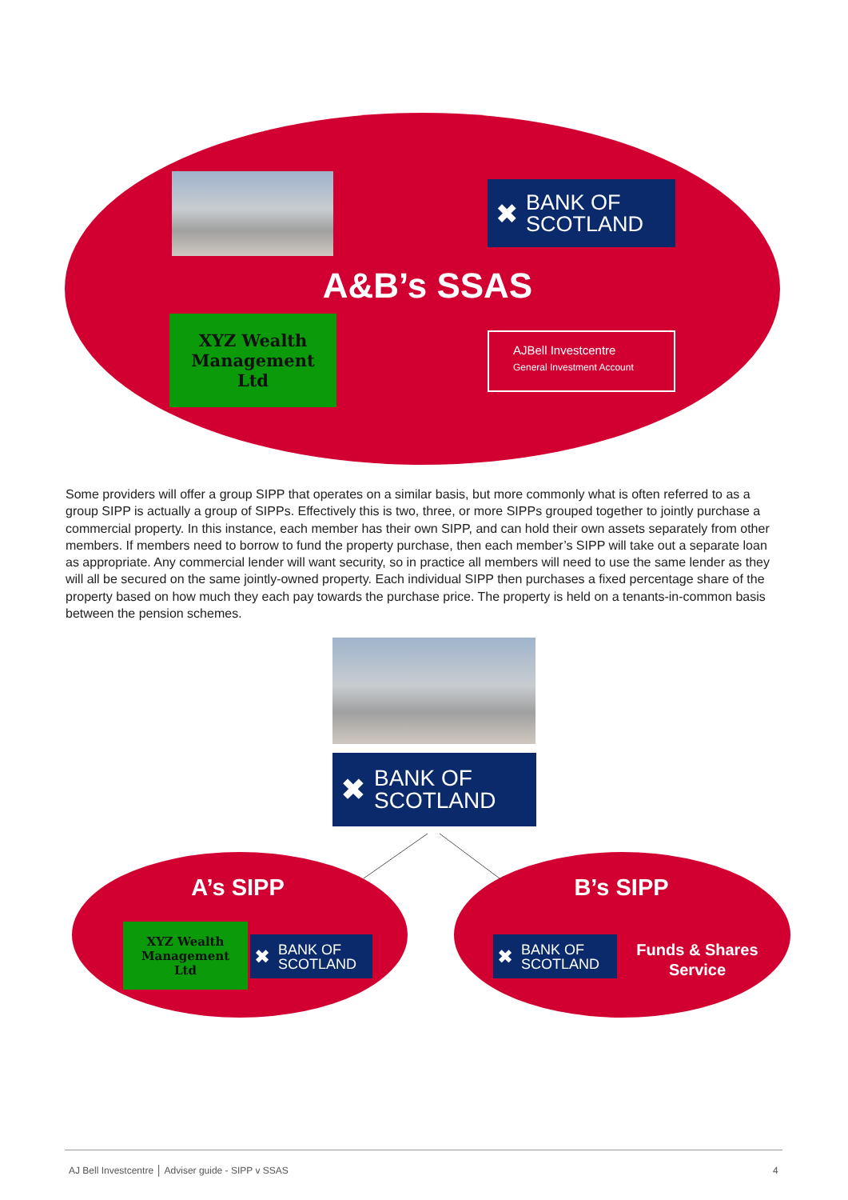✖ BANK OF
SCOTLAND
A&B’s SSAS
XYZ Wealth
Management
Ltd
AJBell Investcentre
General Investment Account
Some providers will offer a group SIPP that operates on a similar basis, but more commonly what is often referred to as a group SIPP is actually a group of SIPPs. Effectively this is two, three, or more SIPPs grouped together to jointly purchase a commercial property. In this instance, each member has their own SIPP, and can hold their own assets separately from other members. If members need to borrow to fund the property purchase, then each member’s SIPP will take out a separate loan as appropriate. Any commercial lender will want security, so in practice all members will need to use the same lender as they will all be secured on the same jointly-owned property. Each individual SIPP then purchases a fixed percentage share of the property based on how much they each pay towards the purchase price. The property is held on a tenants-in-common basis between the pension schemes.
✖ BANK OF
SCOTLAND
A’s SIPP
XYZ Wealth
Management
Ltd
✖ BANK OF
SCOTLAND
B’s SIPP
✖ BANK OF
SCOTLAND
Funds & Shares Service
AJ Bell Investcentre │ Adviser guide - SIPP v SSAS
4